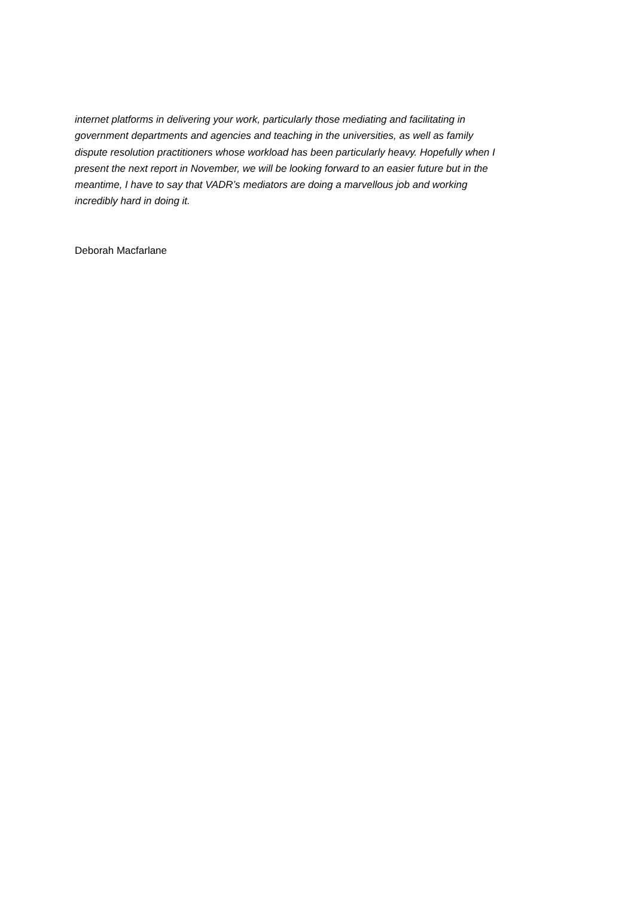internet platforms in delivering your work, particularly those mediating and facilitating in
government departments and agencies and teaching in the universities, as well as family
dispute resolution practitioners whose workload has been particularly heavy. Hopefully when I
present the next report in November, we will be looking forward to an easier future but in the
meantime, I have to say that VADR’s mediators are doing a marvellous job and working
incredibly hard in doing it.
Deborah Macfarlane